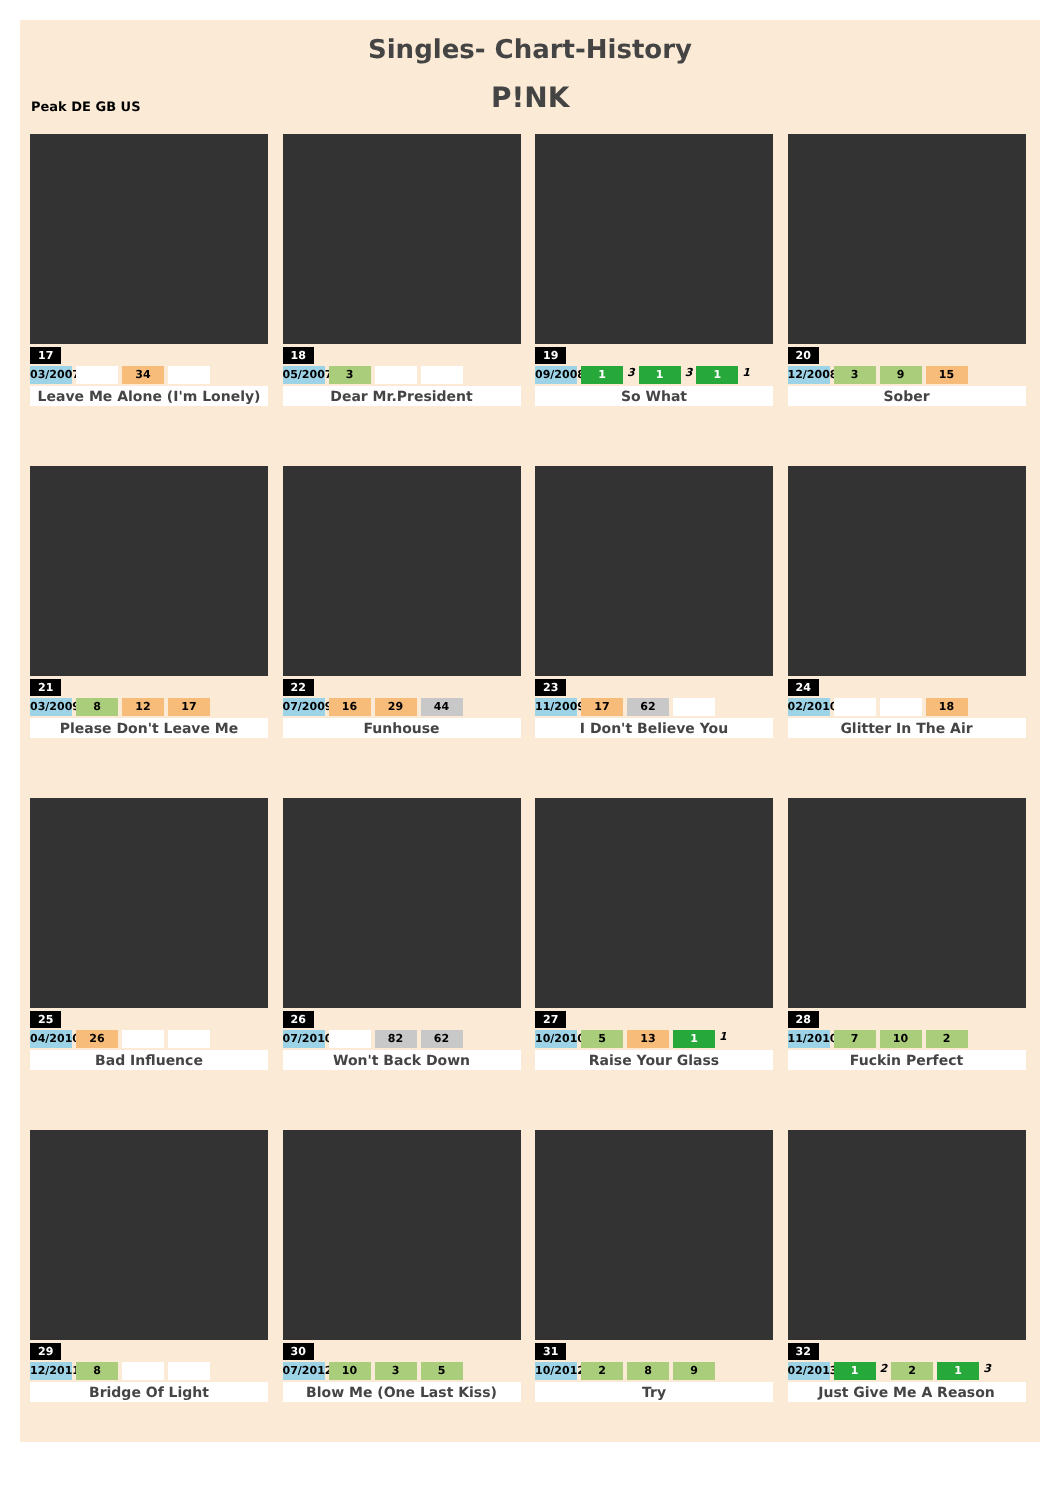Singles- Chart-History
Peak DE GB US
P!NK
17
03/2007 34
Leave Me Alone (I'm Lonely)
18
05/2007 3
Dear Mr.President
19
09/2008 1 3 1 3 1 1
So What
20
12/2008 3 9 15
Sober
21
03/2009 8 12 17
Please Don't Leave Me
22
07/2009 16 29 44
Funhouse
23
11/2009 17 62
I Don't Believe You
24
02/2010 18
Glitter In The Air
25
04/2010 26
Bad Influence
26
07/2010 82 62
Won't Back Down
27
10/2010 5 13 1 1
Raise Your Glass
28
11/2010 7 10 2
Fuckin Perfect
29
12/2011 8
Bridge Of Light
30
07/2012 10 3 5
Blow Me (One Last Kiss)
31
10/2012 2 8 9
Try
32
02/2013 1 2 2 1 3
Just Give Me A Reason